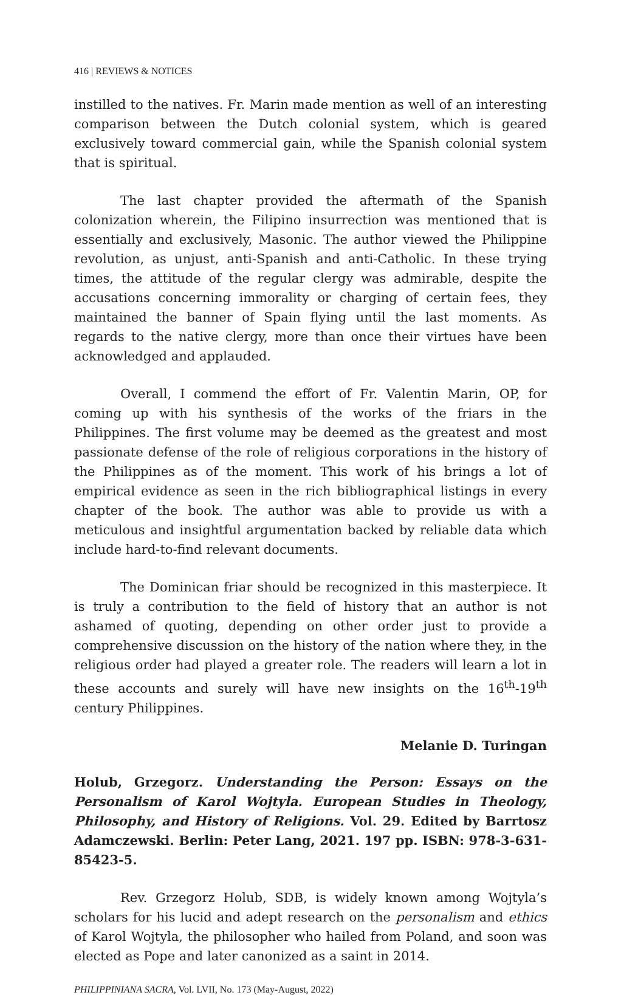416 | REVIEWS & NOTICES
instilled to the natives. Fr. Marin made mention as well of an interesting comparison between the Dutch colonial system, which is geared exclusively toward commercial gain, while the Spanish colonial system that is spiritual.
The last chapter provided the aftermath of the Spanish colonization wherein, the Filipino insurrection was mentioned that is essentially and exclusively, Masonic. The author viewed the Philippine revolution, as unjust, anti-Spanish and anti-Catholic. In these trying times, the attitude of the regular clergy was admirable, despite the accusations concerning immorality or charging of certain fees, they maintained the banner of Spain flying until the last moments. As regards to the native clergy, more than once their virtues have been acknowledged and applauded.
Overall, I commend the effort of Fr. Valentin Marin, OP, for coming up with his synthesis of the works of the friars in the Philippines. The first volume may be deemed as the greatest and most passionate defense of the role of religious corporations in the history of the Philippines as of the moment. This work of his brings a lot of empirical evidence as seen in the rich bibliographical listings in every chapter of the book. The author was able to provide us with a meticulous and insightful argumentation backed by reliable data which include hard-to-find relevant documents.
The Dominican friar should be recognized in this masterpiece. It is truly a contribution to the field of history that an author is not ashamed of quoting, depending on other order just to provide a comprehensive discussion on the history of the nation where they, in the religious order had played a greater role. The readers will learn a lot in these accounts and surely will have new insights on the 16<sup>th</sup>-19<sup>th</sup> century Philippines.
Melanie D. Turingan
Holub, Grzegorz. Understanding the Person: Essays on the Personalism of Karol Wojtyla. European Studies in Theology, Philosophy, and History of Religions. Vol. 29. Edited by Barrtosz Adamczewski. Berlin: Peter Lang, 2021. 197 pp. ISBN: 978-3-631-85423-5.
Rev. Grzegorz Holub, SDB, is widely known among Wojtyla’s scholars for his lucid and adept research on the personalism and ethics of Karol Wojtyla, the philosopher who hailed from Poland, and soon was elected as Pope and later canonized as a saint in 2014.
PHILIPPINIANA SACRA, Vol. LVII, No. 173 (May-August, 2022)